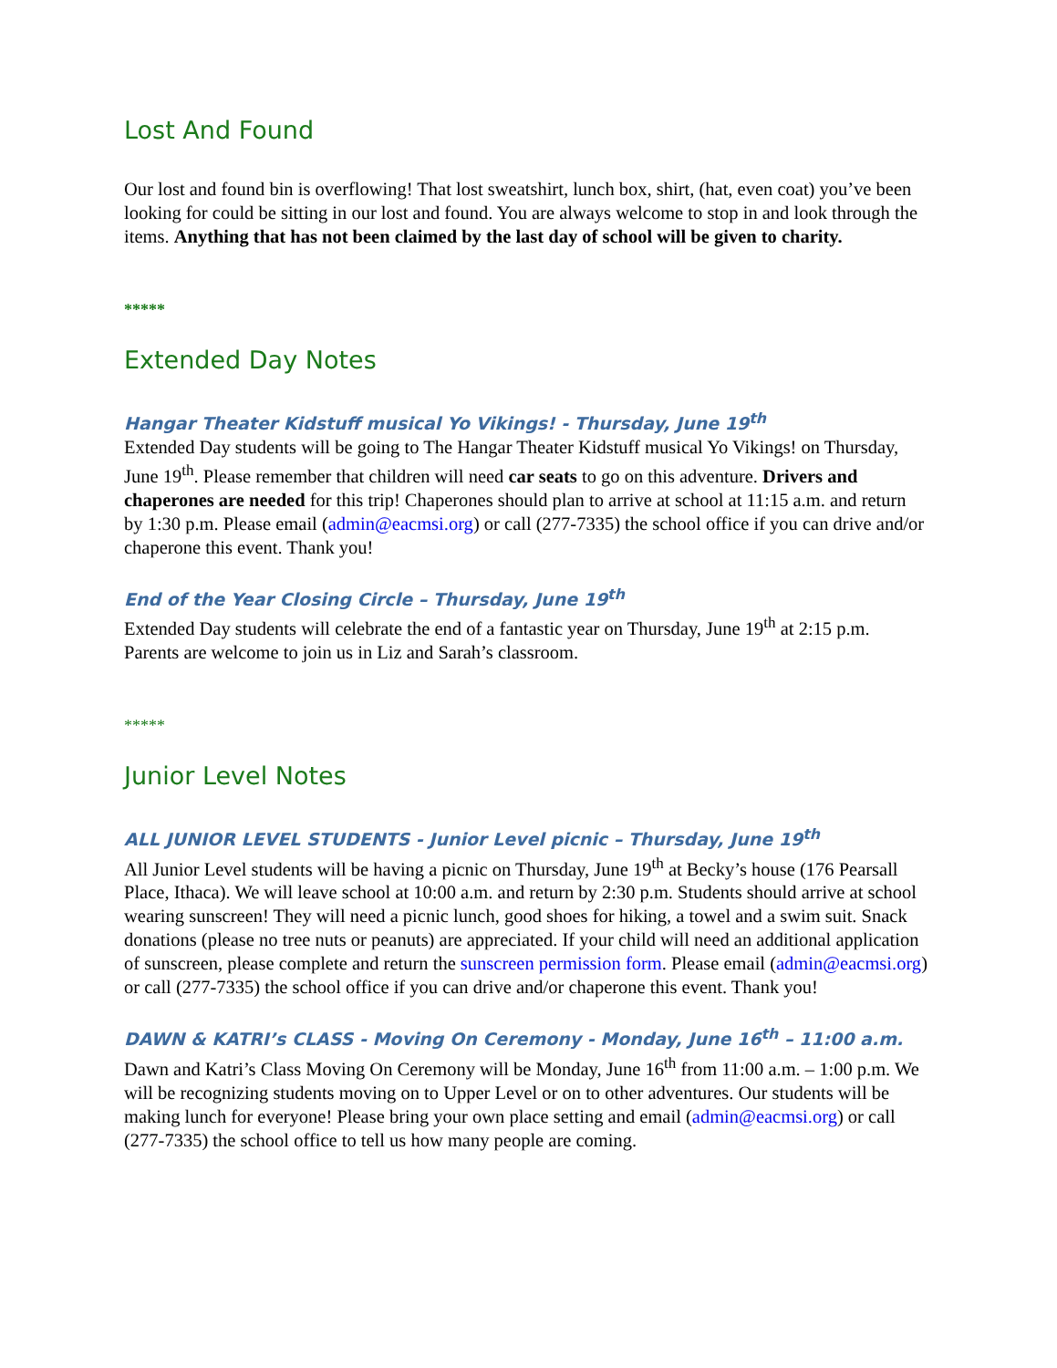Lost And Found
Our lost and found bin is overflowing! That lost sweatshirt, lunch box, shirt, (hat, even coat) you’ve been looking for could be sitting in our lost and found. You are always welcome to stop in and look through the items. Anything that has not been claimed by the last day of school will be given to charity.
*****
Extended Day Notes
Hangar Theater Kidstuff musical Yo Vikings! - Thursday, June 19<sup>th</sup>
Extended Day students will be going to The Hangar Theater Kidstuff musical Yo Vikings! on Thursday, June 19<sup>th</sup>. Please remember that children will need car seats to go on this adventure. Drivers and chaperones are needed for this trip! Chaperones should plan to arrive at school at 11:15 a.m. and return by 1:30 p.m. Please email (admin@eacmsi.org) or call (277-7335) the school office if you can drive and/or chaperone this event. Thank you!
End of the Year Closing Circle – Thursday, June 19<sup>th</sup>
Extended Day students will celebrate the end of a fantastic year on Thursday, June 19<sup>th</sup> at 2:15 p.m. Parents are welcome to join us in Liz and Sarah’s classroom.
*****
Junior Level Notes
ALL JUNIOR LEVEL STUDENTS - Junior Level picnic – Thursday, June 19<sup>th</sup>
All Junior Level students will be having a picnic on Thursday, June 19<sup>th</sup> at Becky’s house (176 Pearsall Place, Ithaca). We will leave school at 10:00 a.m. and return by 2:30 p.m. Students should arrive at school wearing sunscreen! They will need a picnic lunch, good shoes for hiking, a towel and a swim suit. Snack donations (please no tree nuts or peanuts) are appreciated. If your child will need an additional application of sunscreen, please complete and return the sunscreen permission form. Please email (admin@eacmsi.org) or call (277-7335) the school office if you can drive and/or chaperone this event. Thank you!
DAWN & KATRI’s CLASS - Moving On Ceremony - Monday, June 16<sup>th</sup> – 11:00 a.m.
Dawn and Katri’s Class Moving On Ceremony will be Monday, June 16<sup>th</sup> from 11:00 a.m. – 1:00 p.m. We will be recognizing students moving on to Upper Level or on to other adventures. Our students will be making lunch for everyone! Please bring your own place setting and email (admin@eacmsi.org) or call (277-7335) the school office to tell us how many people are coming.